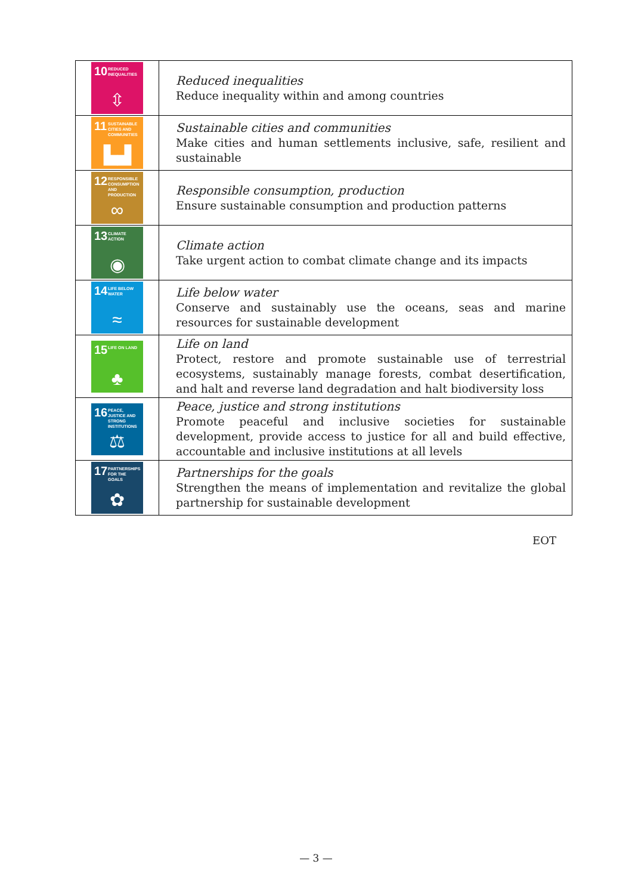| 10 REDUCED INEQUALITIES ⇳ | Reduced inequalities Reduce inequality within and among countries |
| 11 SUSTAINABLE CITIES AND COMMUNITIES ▙▟ | Sustainable cities and communities Make cities and human settlements inclusive, safe, resilient and sustainable |
| 12 RESPONSIBLE CONSUMPTION AND PRODUCTION ∞ | Responsible consumption, production Ensure sustainable consumption and production patterns |
| 13 CLIMATE ACTION ◉ | Climate action Take urgent action to combat climate change and its impacts |
| 14 LIFE BELOW WATER ≈ | Life below water Conserve and sustainably use the oceans, seas and marine resources for sustainable development |
| 15 LIFE ON LAND ♣ | Life on land Protect, restore and promote sustainable use of terrestrial ecosystems, sustainably manage forests, combat desertification, and halt and reverse land degradation and halt biodiversity loss |
| 16 PEACE, JUSTICE AND STRONG INSTITUTIONS ⚖ | Peace, justice and strong institutions Promote peaceful and inclusive societies for sustainable development, provide access to justice for all and build effective, accountable and inclusive institutions at all levels |
| 17 PARTNERSHIPS FOR THE GOALS ✿ | Partnerships for the goals Strengthen the means of implementation and revitalize the global partnership for sustainable development |
EOT
— 3 —